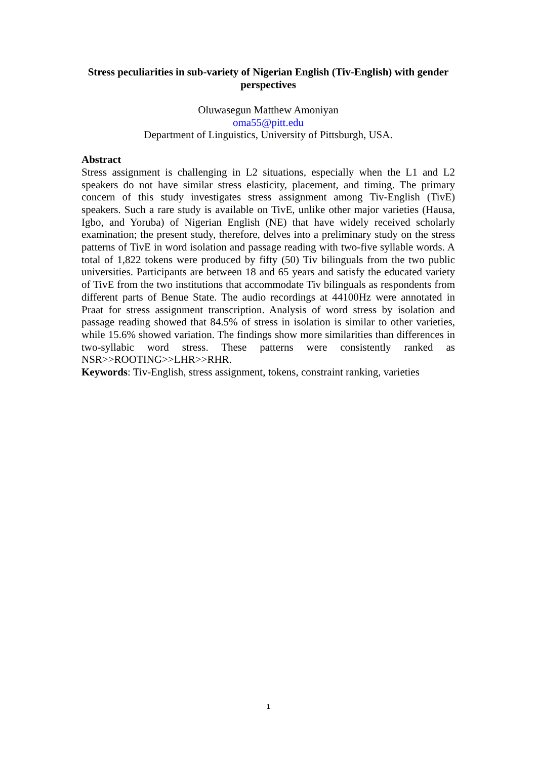Stress peculiarities in sub-variety of Nigerian English (Tiv-English) with gender perspectives
Oluwasegun Matthew Amoniyan
oma55@pitt.edu
Department of Linguistics, University of Pittsburgh, USA.
Abstract
Stress assignment is challenging in L2 situations, especially when the L1 and L2 speakers do not have similar stress elasticity, placement, and timing. The primary concern of this study investigates stress assignment among Tiv-English (TivE) speakers. Such a rare study is available on TivE, unlike other major varieties (Hausa, Igbo, and Yoruba) of Nigerian English (NE) that have widely received scholarly examination; the present study, therefore, delves into a preliminary study on the stress patterns of TivE in word isolation and passage reading with two-five syllable words. A total of 1,822 tokens were produced by fifty (50) Tiv bilinguals from the two public universities. Participants are between 18 and 65 years and satisfy the educated variety of TivE from the two institutions that accommodate Tiv bilinguals as respondents from different parts of Benue State. The audio recordings at 44100Hz were annotated in Praat for stress assignment transcription. Analysis of word stress by isolation and passage reading showed that 84.5% of stress in isolation is similar to other varieties, while 15.6% showed variation. The findings show more similarities than differences in two-syllabic word stress. These patterns were consistently ranked as NSR>>ROOTING>>LHR>>RHR.
Keywords: Tiv-English, stress assignment, tokens, constraint ranking, varieties
1